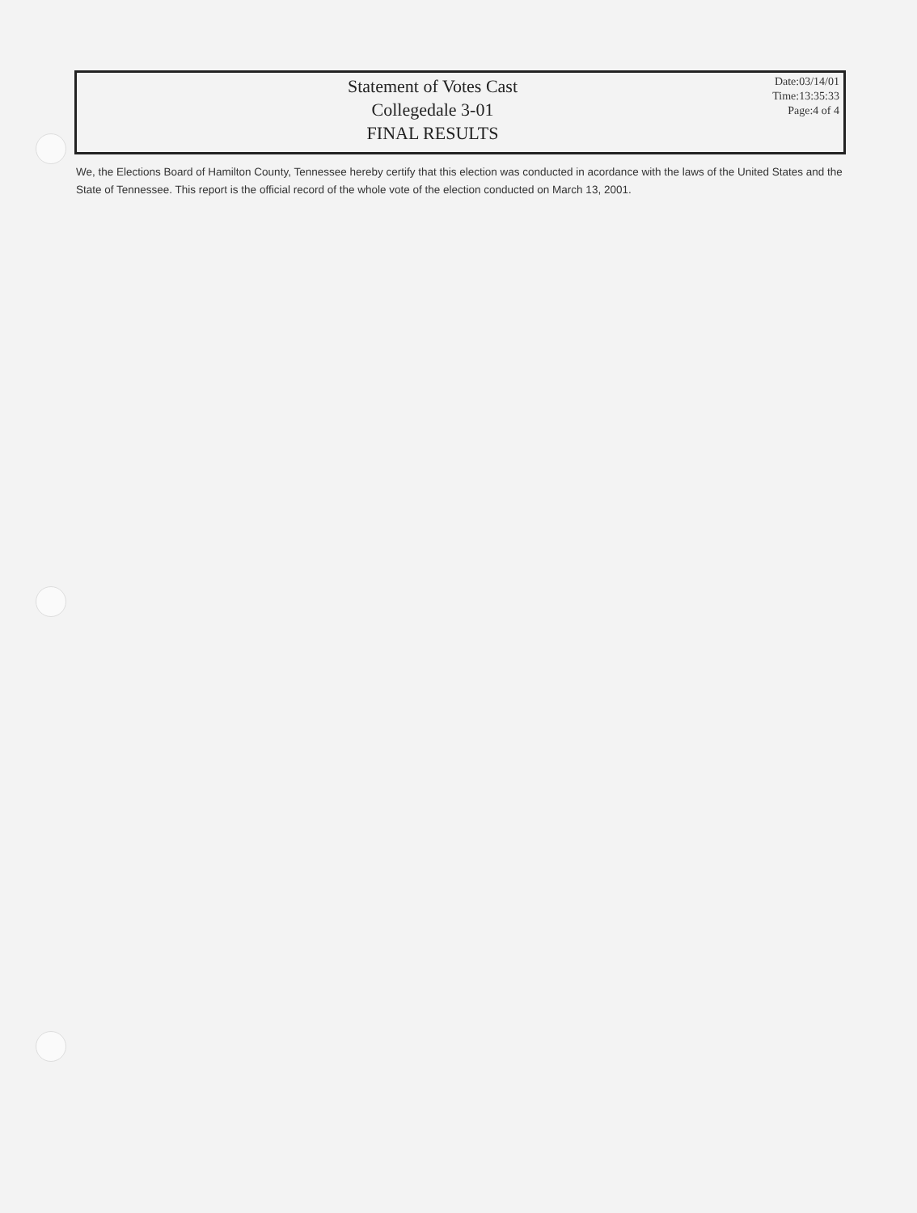Statement of Votes Cast
Collegedale 3-01
FINAL RESULTS
Date:03/14/01
Time:13:35:33
Page:4 of 4
We, the Elections Board of Hamilton County, Tennessee hereby certify that this election was conducted in acordance with the laws of the United States and the State of Tennessee. This report is the official record of the whole vote of the election conducted on March 13, 2001.